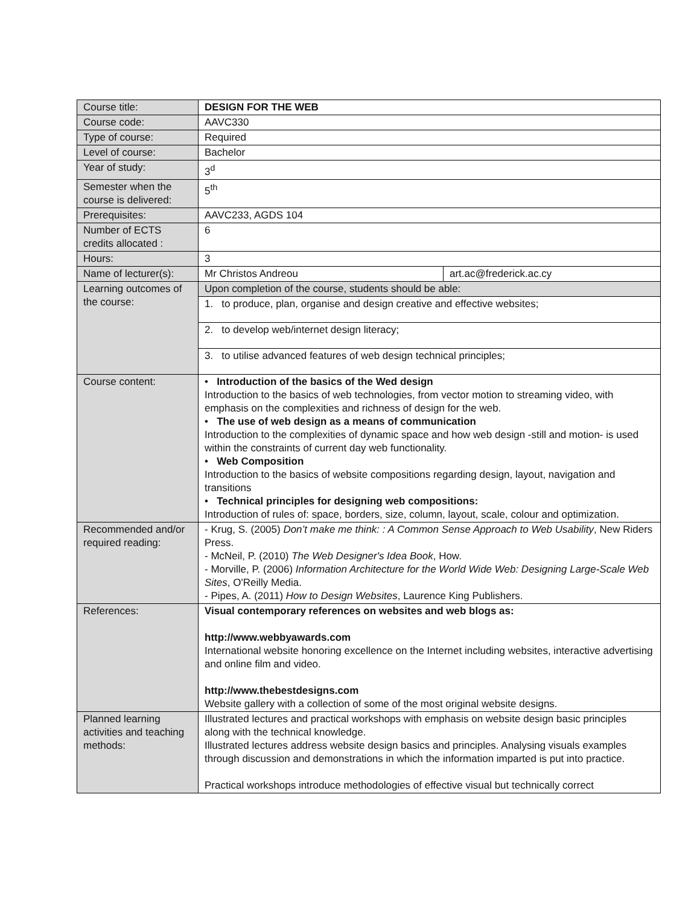| Course title: | DESIGN FOR THE WEB | |
| Course code: | AAVC330 | |
| Type of course: | Required | |
| Level of course: | Bachelor | |
| Year of study: | 3<sup>d</sup> | |
| Semester when the course is delivered: | 5<sup>th</sup> | |
| Prerequisites: | AAVC233, AGDS 104 | |
| Number of ECTS credits allocated : | 6 | |
| Hours: | 3 | |
| Name of lecturer(s): | Mr Christos Andreou | art.ac@frederick.ac.cy |
| Learning outcomes of the course: | Upon completion of the course, students should be able: | |
| | 1. to produce, plan, organise and design creative and effective websites; | |
| | 2. to develop web/internet design literacy; | |
| | 3. to utilise advanced features of web design technical principles; | |
| Course content: | • Introduction of the basics of the Wed design Introduction to the basics of web technologies, from vector motion to streaming video, with emphasis on the complexities and richness of design for the web. • The use of web design as a means of communication Introduction to the complexities of dynamic space and how web design -still and motion- is used within the constraints of current day web functionality. • Web Composition Introduction to the basics of website compositions regarding design, layout, navigation and transitions • Technical principles for designing web compositions: Introduction of rules of: space, borders, size, column, layout, scale, colour and optimization. | |
| Recommended and/or required reading: | - Krug, S. (2005) Don’t make me think: : A Common Sense Approach to Web Usability , New Riders Press. - McNeil, P. (2010) The Web Designer's Idea Book , How. - Morville, P. (2006) Information Architecture for the World Wide Web: Designing Large-Scale Web Sites , O'Reilly Media. - Pipes, A. (2011) How to Design Websites , Laurence King Publishers. | |
| References: | Visual contemporary references on websites and web blogs as: http://www.webbyawards.com International website honoring excellence on the Internet including websites, interactive advertising and online film and video. http://www.thebestdesigns.com Website gallery with a collection of some of the most original website designs. | |
| Planned learning activities and teaching methods: | Illustrated lectures and practical workshops with emphasis on website design basic principles along with the technical knowledge. Illustrated lectures address website design basics and principles. Analysing visuals examples through discussion and demonstrations in which the information imparted is put into practice. Practical workshops introduce methodologies of effective visual but technically correct | |